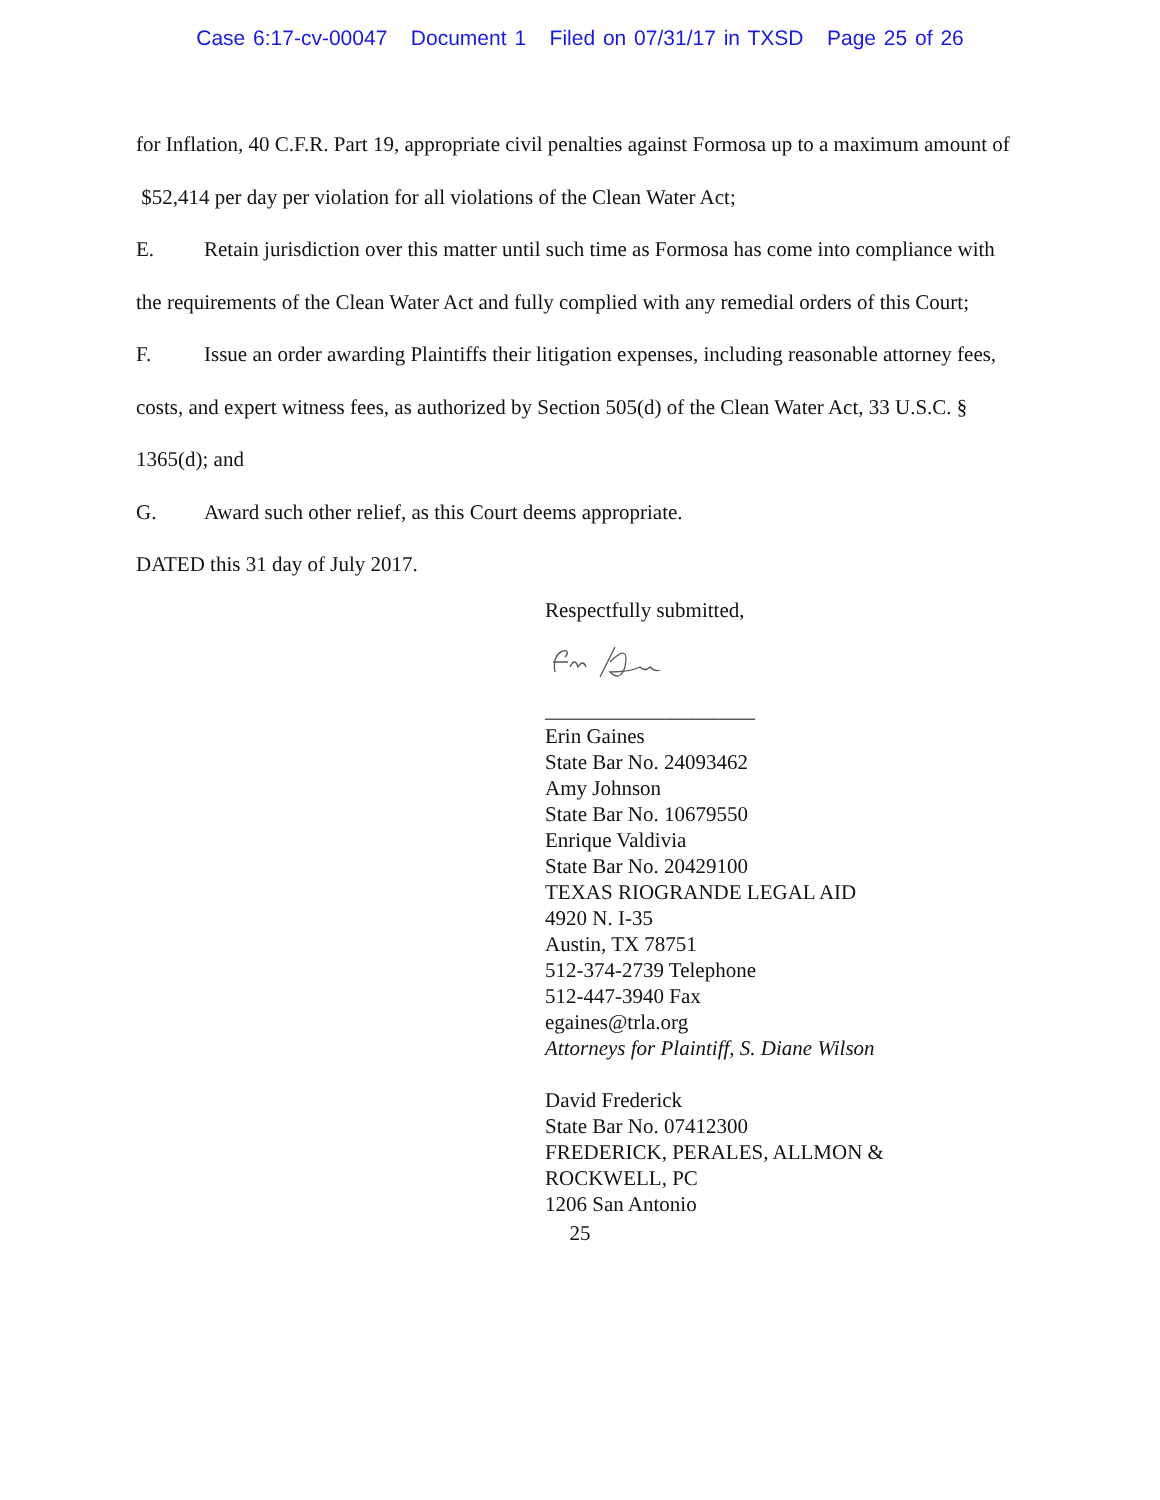Case 6:17-cv-00047 Document 1 Filed on 07/31/17 in TXSD Page 25 of 26
for Inflation, 40 C.F.R. Part 19, appropriate civil penalties against Formosa up to a maximum amount of $52,414 per day per violation for all violations of the Clean Water Act;
E. Retain jurisdiction over this matter until such time as Formosa has come into compliance with the requirements of the Clean Water Act and fully complied with any remedial orders of this Court;
F. Issue an order awarding Plaintiffs their litigation expenses, including reasonable attorney fees, costs, and expert witness fees, as authorized by Section 505(d) of the Clean Water Act, 33 U.S.C. § 1365(d); and
G. Award such other relief, as this Court deems appropriate.
DATED this 31 day of July 2017.
Respectfully submitted,
____________________
Erin Gaines
State Bar No. 24093462
Amy Johnson
State Bar No. 10679550
Enrique Valdivia
State Bar No. 20429100
TEXAS RIOGRANDE LEGAL AID
4920 N. I-35
Austin, TX 78751
512-374-2739 Telephone
512-447-3940 Fax
egaines@trla.org
Attorneys for Plaintiff, S. Diane Wilson
David Frederick
State Bar No. 07412300
FREDERICK, PERALES, ALLMON &
ROCKWELL, PC
1206 San Antonio
25